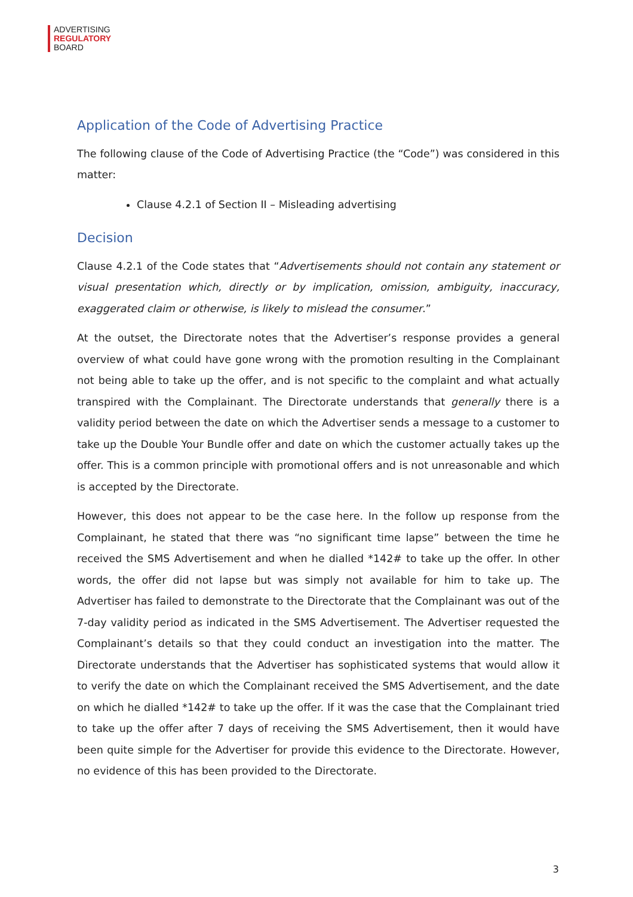ADVERTISING
REGULATORY
BOARD
Application of the Code of Advertising Practice
The following clause of the Code of Advertising Practice (the “Code”) was considered in this matter:
Clause 4.2.1 of Section II – Misleading advertising
Decision
Clause 4.2.1 of the Code states that “Advertisements should not contain any statement or visual presentation which, directly or by implication, omission, ambiguity, inaccuracy, exaggerated claim or otherwise, is likely to mislead the consumer.”
At the outset, the Directorate notes that the Advertiser’s response provides a general overview of what could have gone wrong with the promotion resulting in the Complainant not being able to take up the offer, and is not specific to the complaint and what actually transpired with the Complainant. The Directorate understands that generally there is a validity period between the date on which the Advertiser sends a message to a customer to take up the Double Your Bundle offer and date on which the customer actually takes up the offer. This is a common principle with promotional offers and is not unreasonable and which is accepted by the Directorate.
However, this does not appear to be the case here. In the follow up response from the Complainant, he stated that there was “no significant time lapse” between the time he received the SMS Advertisement and when he dialled *142# to take up the offer. In other words, the offer did not lapse but was simply not available for him to take up. The Advertiser has failed to demonstrate to the Directorate that the Complainant was out of the 7-day validity period as indicated in the SMS Advertisement. The Advertiser requested the Complainant’s details so that they could conduct an investigation into the matter. The Directorate understands that the Advertiser has sophisticated systems that would allow it to verify the date on which the Complainant received the SMS Advertisement, and the date on which he dialled *142# to take up the offer. If it was the case that the Complainant tried to take up the offer after 7 days of receiving the SMS Advertisement, then it would have been quite simple for the Advertiser for provide this evidence to the Directorate. However, no evidence of this has been provided to the Directorate.
3